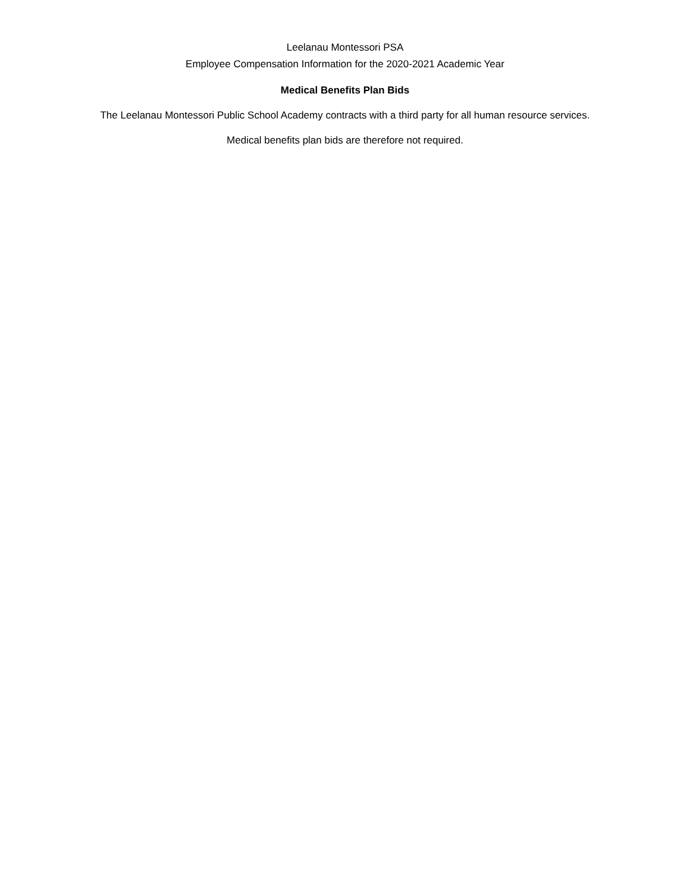Leelanau Montessori PSA
Employee Compensation Information for the 2020-2021 Academic Year
Medical Benefits Plan Bids
The Leelanau Montessori Public School Academy contracts with a third party for all human resource services.
Medical benefits plan bids are therefore not required.